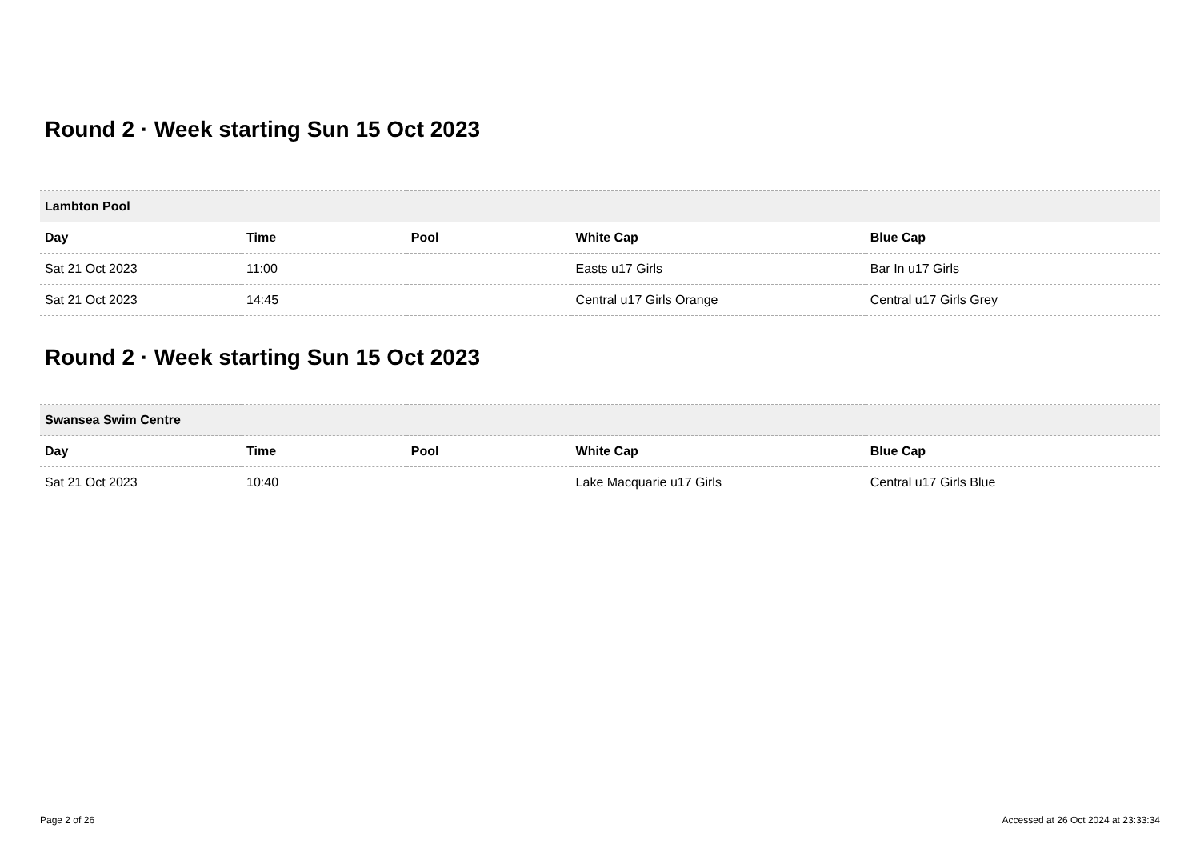Round 2 · Week starting Sun 15 Oct 2023
| Lambton Pool | | | | |
| --- | --- | --- | --- | --- |
| Day | Time | Pool | White Cap | Blue Cap |
| Sat 21 Oct 2023 | 11:00 | | Easts u17 Girls | Bar In u17 Girls |
| Sat 21 Oct 2023 | 14:45 | | Central u17 Girls Orange | Central u17 Girls Grey |
Round 2 · Week starting Sun 15 Oct 2023
| Swansea Swim Centre | | | | |
| --- | --- | --- | --- | --- |
| Day | Time | Pool | White Cap | Blue Cap |
| Sat 21 Oct 2023 | 10:40 | | Lake Macquarie u17 Girls | Central u17 Girls Blue |
Page 2 of 26 Accessed at 26 Oct 2024 at 23:33:34